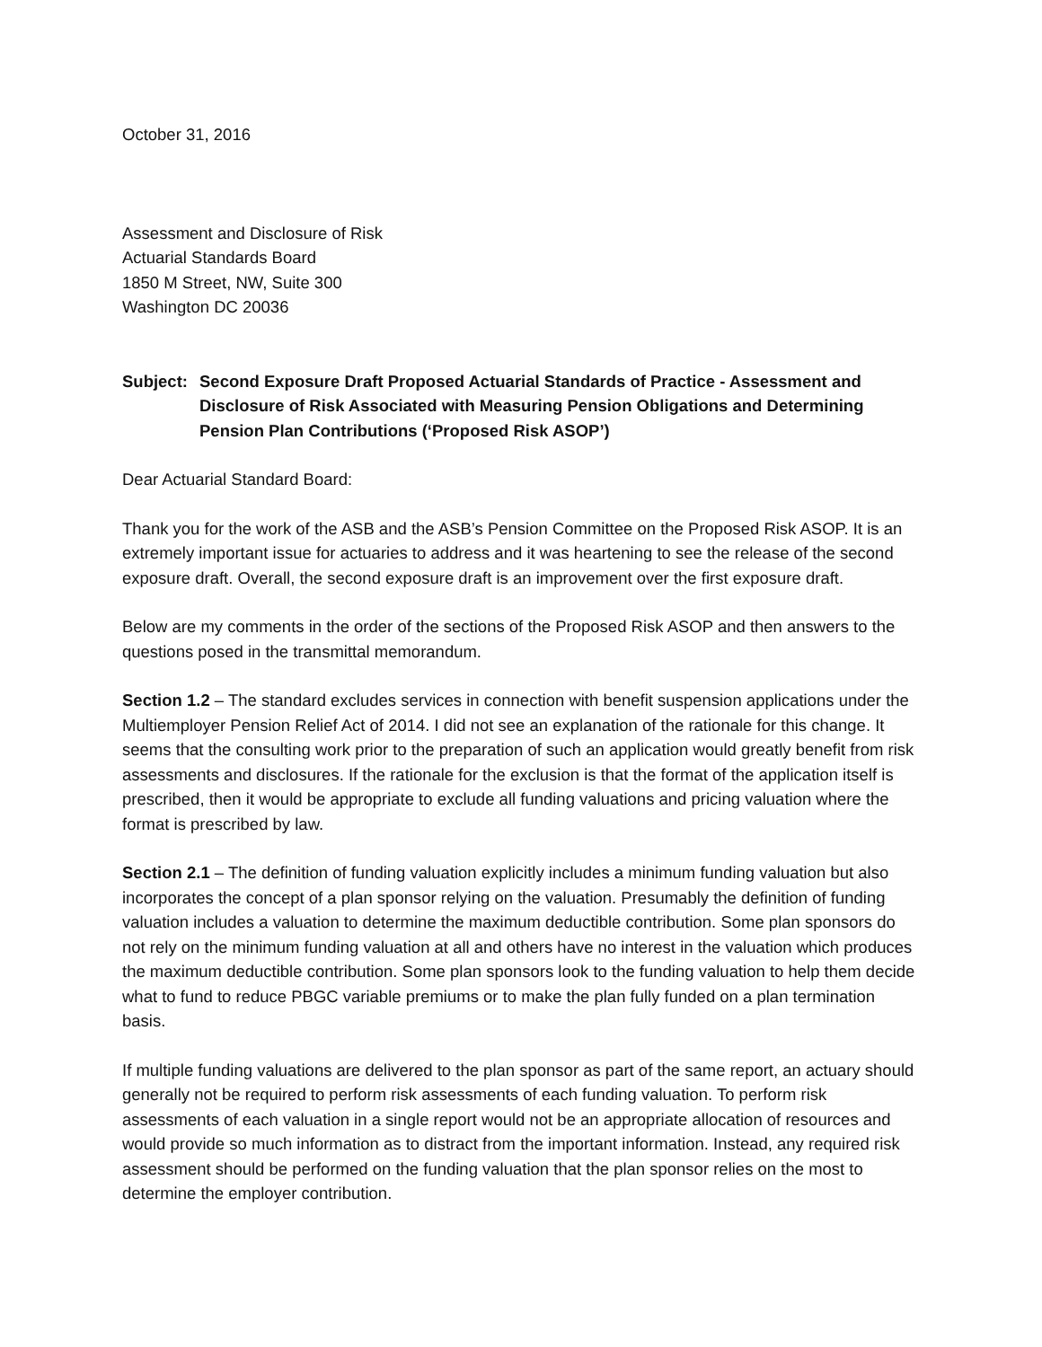October 31, 2016
Assessment and Disclosure of Risk
Actuarial Standards Board
1850 M Street, NW, Suite 300
Washington DC 20036
Subject:
Second Exposure Draft Proposed Actuarial Standards of Practice - Assessment and Disclosure of Risk Associated with Measuring Pension Obligations and Determining Pension Plan Contributions (‘Proposed Risk ASOP’)
Dear Actuarial Standard Board:
Thank you for the work of the ASB and the ASB’s Pension Committee on the Proposed Risk ASOP. It is an extremely important issue for actuaries to address and it was heartening to see the release of the second exposure draft. Overall, the second exposure draft is an improvement over the first exposure draft.
Below are my comments in the order of the sections of the Proposed Risk ASOP and then answers to the questions posed in the transmittal memorandum.
Section 1.2 – The standard excludes services in connection with benefit suspension applications under the Multiemployer Pension Relief Act of 2014. I did not see an explanation of the rationale for this change. It seems that the consulting work prior to the preparation of such an application would greatly benefit from risk assessments and disclosures. If the rationale for the exclusion is that the format of the application itself is prescribed, then it would be appropriate to exclude all funding valuations and pricing valuation where the format is prescribed by law.
Section 2.1 – The definition of funding valuation explicitly includes a minimum funding valuation but also incorporates the concept of a plan sponsor relying on the valuation. Presumably the definition of funding valuation includes a valuation to determine the maximum deductible contribution. Some plan sponsors do not rely on the minimum funding valuation at all and others have no interest in the valuation which produces the maximum deductible contribution. Some plan sponsors look to the funding valuation to help them decide what to fund to reduce PBGC variable premiums or to make the plan fully funded on a plan termination basis.
If multiple funding valuations are delivered to the plan sponsor as part of the same report, an actuary should generally not be required to perform risk assessments of each funding valuation. To perform risk assessments of each valuation in a single report would not be an appropriate allocation of resources and would provide so much information as to distract from the important information. Instead, any required risk assessment should be performed on the funding valuation that the plan sponsor relies on the most to determine the employer contribution.